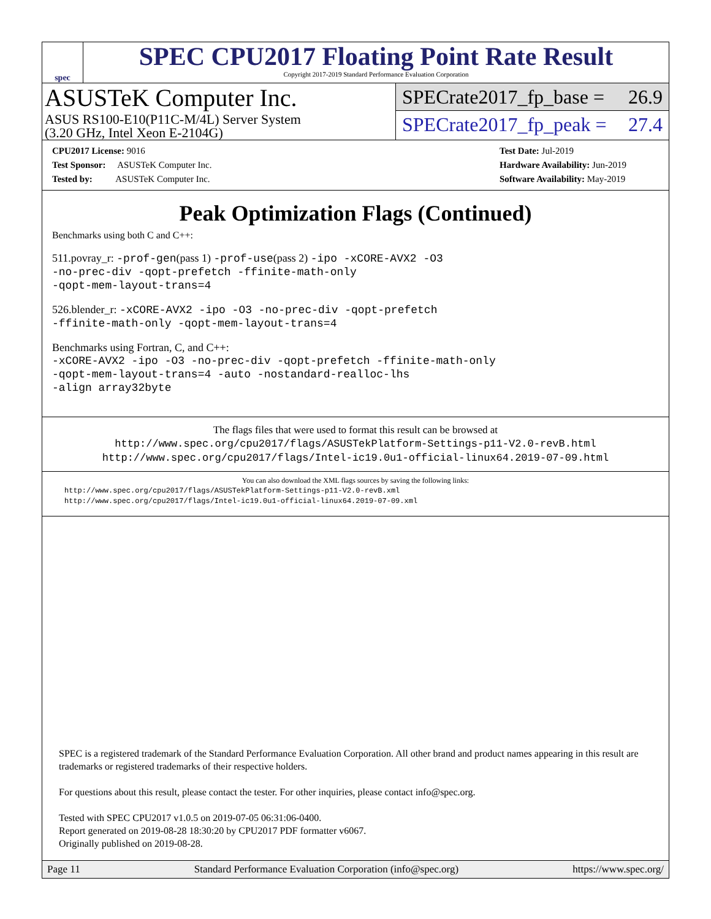spec
SPEC CPU2017 Floating Point Rate Result
Copyright 2017-2019 Standard Performance Evaluation Corporation
ASUSTeK Computer Inc.
ASUS RS100-E10(P11C-M/4L) Server System
(3.20 GHz, Intel Xeon E-2104G)
SPECrate2017_fp_base = 26.9
SPECrate2017_fp_peak = 27.4
CPU2017 License: 9016
Test Sponsor: ASUSTeK Computer Inc.
Tested by: ASUSTeK Computer Inc.
Test Date: Jul-2019
Hardware Availability: Jun-2019
Software Availability: May-2019
Peak Optimization Flags (Continued)
Benchmarks using both C and C++:
511.povray_r: -prof-gen(pass 1) -prof-use(pass 2) -ipo -xCORE-AVX2 -O3
-no-prec-div -qopt-prefetch -ffinite-math-only
-qopt-mem-layout-trans=4
526.blender_r: -xCORE-AVX2 -ipo -O3 -no-prec-div -qopt-prefetch
-ffinite-math-only -qopt-mem-layout-trans=4
Benchmarks using Fortran, C, and C++:
-xCORE-AVX2 -ipo -O3 -no-prec-div -qopt-prefetch -ffinite-math-only
-qopt-mem-layout-trans=4 -auto -nostandard-realloc-lhs
-align array32byte
The flags files that were used to format this result can be browsed at
http://www.spec.org/cpu2017/flags/ASUSTekPlatform-Settings-p11-V2.0-revB.html
http://www.spec.org/cpu2017/flags/Intel-ic19.0u1-official-linux64.2019-07-09.html
You can also download the XML flags sources by saving the following links:
http://www.spec.org/cpu2017/flags/ASUSTekPlatform-Settings-p11-V2.0-revB.xml
http://www.spec.org/cpu2017/flags/Intel-ic19.0u1-official-linux64.2019-07-09.xml
SPEC is a registered trademark of the Standard Performance Evaluation Corporation. All other brand and product names appearing in this result are trademarks or registered trademarks of their respective holders.
For questions about this result, please contact the tester. For other inquiries, please contact info@spec.org.
Tested with SPEC CPU2017 v1.0.5 on 2019-07-05 06:31:06-0400.
Report generated on 2019-08-28 18:30:20 by CPU2017 PDF formatter v6067.
Originally published on 2019-08-28.
Page 11 Standard Performance Evaluation Corporation (info@spec.org) https://www.spec.org/